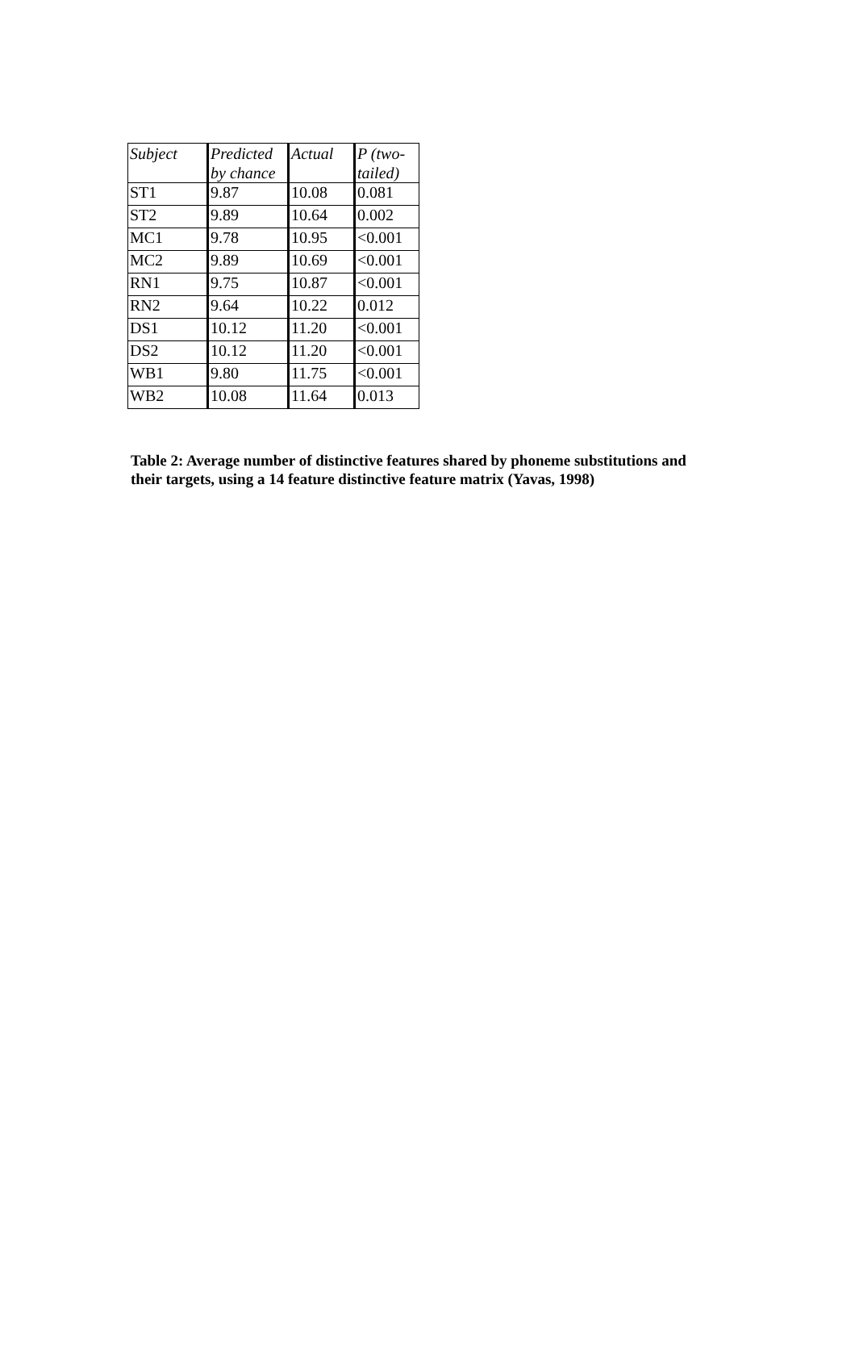| Subject | Predicted by chance | Actual | P (two-tailed) |
| --- | --- | --- | --- |
| ST1 | 9.87 | 10.08 | 0.081 |
| ST2 | 9.89 | 10.64 | 0.002 |
| MC1 | 9.78 | 10.95 | <0.001 |
| MC2 | 9.89 | 10.69 | <0.001 |
| RN1 | 9.75 | 10.87 | <0.001 |
| RN2 | 9.64 | 10.22 | 0.012 |
| DS1 | 10.12 | 11.20 | <0.001 |
| DS2 | 10.12 | 11.20 | <0.001 |
| WB1 | 9.80 | 11.75 | <0.001 |
| WB2 | 10.08 | 11.64 | 0.013 |
Table 2: Average number of distinctive features shared by phoneme substitutions and their targets, using a 14 feature distinctive feature matrix (Yavas, 1998)